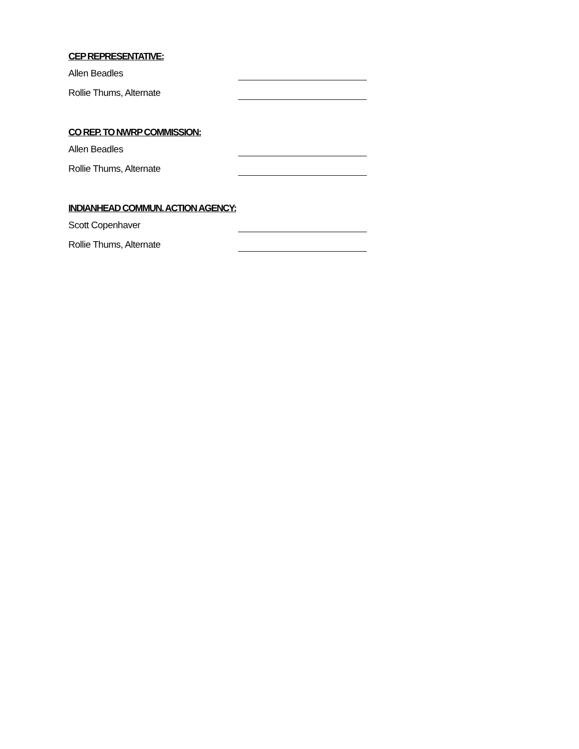CEP REPRESENTATIVE:
Allen Beadles
Rollie Thums, Alternate
CO REP. TO NWRP COMMISSION:
Allen Beadles
Rollie Thums, Alternate
INDIANHEAD COMMUN. ACTION AGENCY:
Scott Copenhaver
Rollie Thums, Alternate